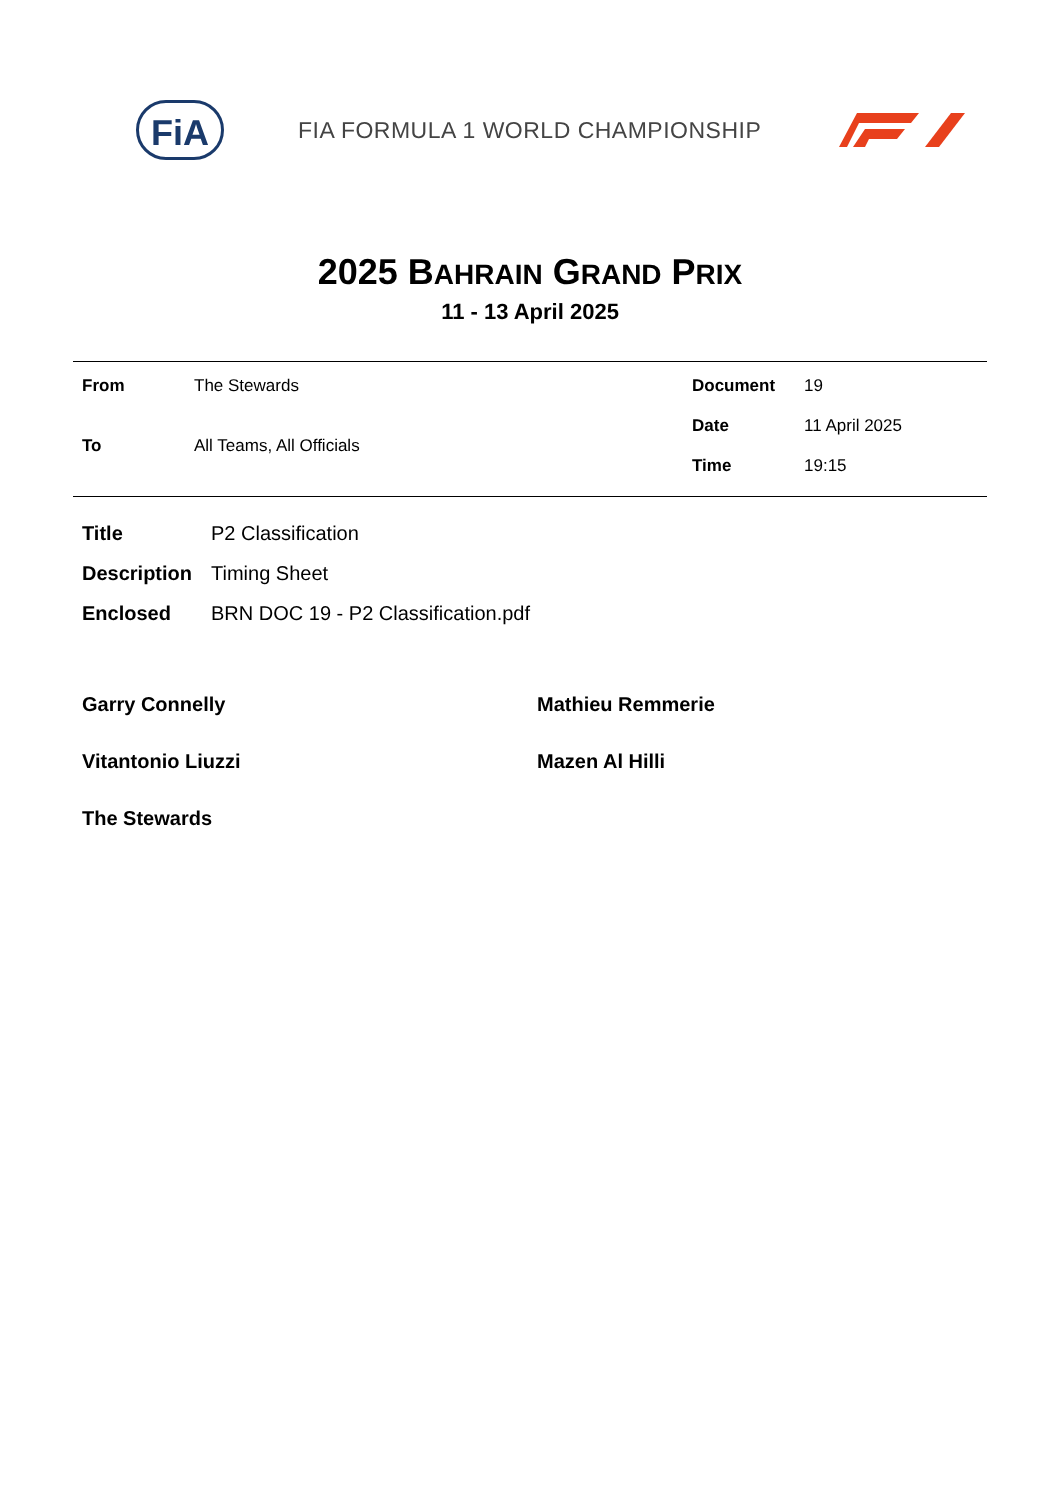FiA
FIA FORMULA 1 WORLD CHAMPIONSHIP
2025 BAHRAIN GRAND PRIX
11 - 13 April 2025
| From | The Stewards |
| To | All Teams, All Officials |
| Document | 19 |
| Date | 11 April 2025 |
| Time | 19:15 |
| Title | P2 Classification |
| Description | Timing Sheet |
| Enclosed | BRN DOC 19 - P2 Classification.pdf |
Garry Connelly
Mathieu Remmerie
Vitantonio Liuzzi
Mazen Al Hilli
The Stewards